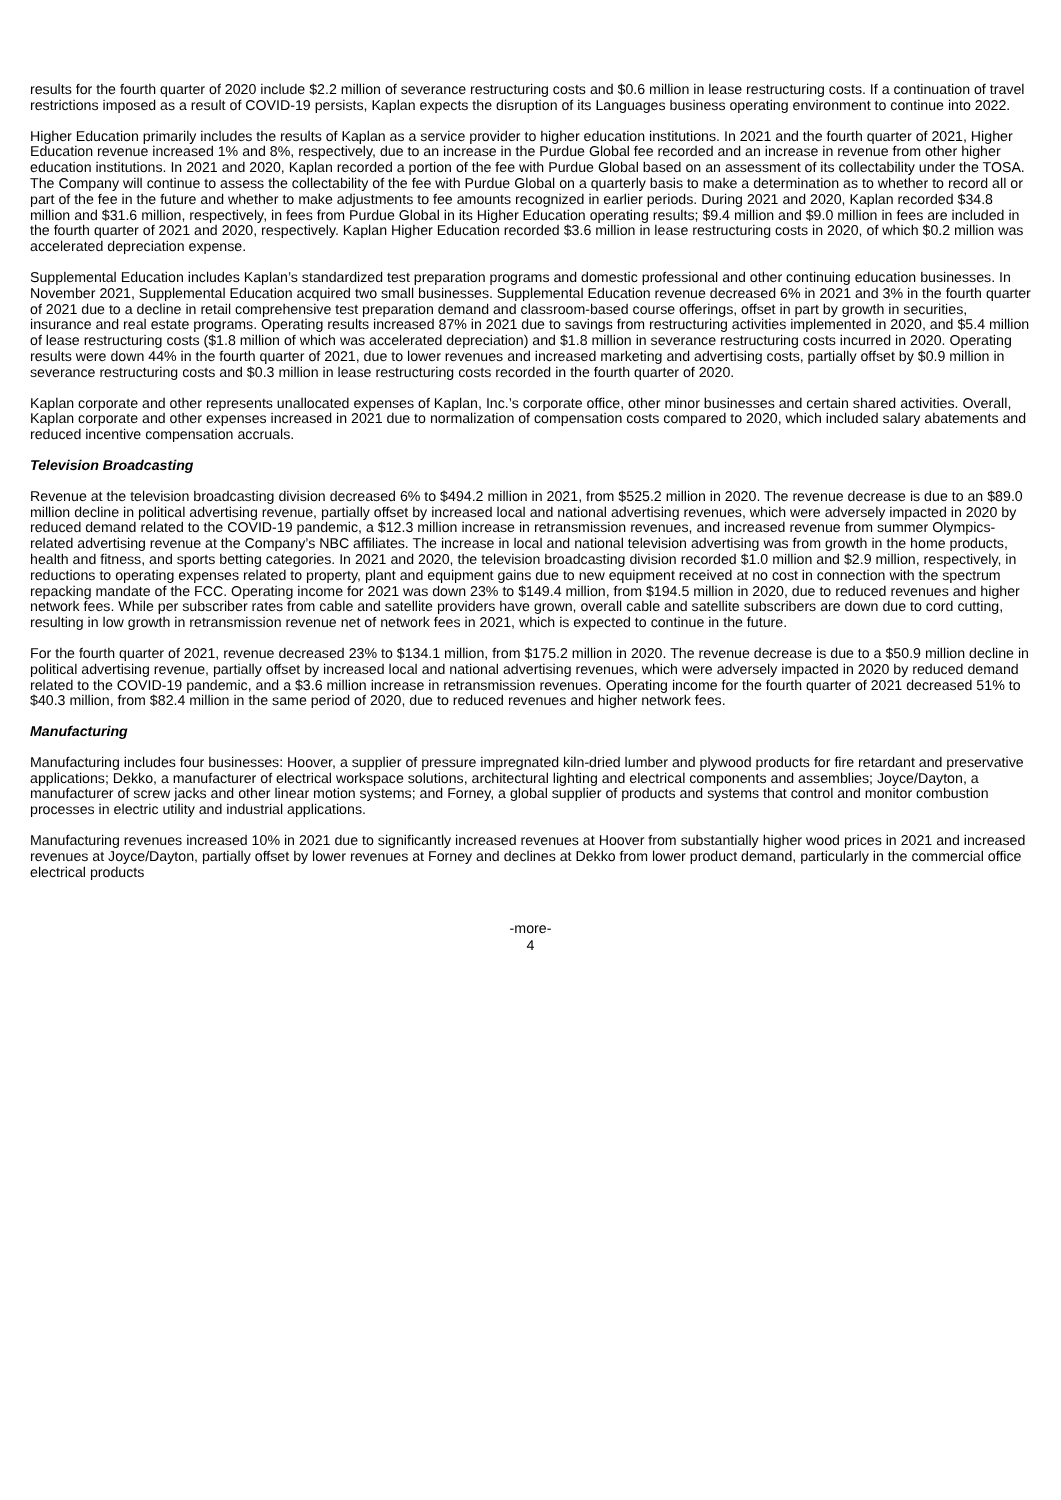results for the fourth quarter of 2020 include $2.2 million of severance restructuring costs and $0.6 million in lease restructuring costs. If a continuation of travel restrictions imposed as a result of COVID-19 persists, Kaplan expects the disruption of its Languages business operating environment to continue into 2022.
Higher Education primarily includes the results of Kaplan as a service provider to higher education institutions. In 2021 and the fourth quarter of 2021, Higher Education revenue increased 1% and 8%, respectively, due to an increase in the Purdue Global fee recorded and an increase in revenue from other higher education institutions. In 2021 and 2020, Kaplan recorded a portion of the fee with Purdue Global based on an assessment of its collectability under the TOSA. The Company will continue to assess the collectability of the fee with Purdue Global on a quarterly basis to make a determination as to whether to record all or part of the fee in the future and whether to make adjustments to fee amounts recognized in earlier periods. During 2021 and 2020, Kaplan recorded $34.8 million and $31.6 million, respectively, in fees from Purdue Global in its Higher Education operating results; $9.4 million and $9.0 million in fees are included in the fourth quarter of 2021 and 2020, respectively. Kaplan Higher Education recorded $3.6 million in lease restructuring costs in 2020, of which $0.2 million was accelerated depreciation expense.
Supplemental Education includes Kaplan’s standardized test preparation programs and domestic professional and other continuing education businesses. In November 2021, Supplemental Education acquired two small businesses. Supplemental Education revenue decreased 6% in 2021 and 3% in the fourth quarter of 2021 due to a decline in retail comprehensive test preparation demand and classroom-based course offerings, offset in part by growth in securities, insurance and real estate programs. Operating results increased 87% in 2021 due to savings from restructuring activities implemented in 2020, and $5.4 million of lease restructuring costs ($1.8 million of which was accelerated depreciation) and $1.8 million in severance restructuring costs incurred in 2020. Operating results were down 44% in the fourth quarter of 2021, due to lower revenues and increased marketing and advertising costs, partially offset by $0.9 million in severance restructuring costs and $0.3 million in lease restructuring costs recorded in the fourth quarter of 2020.
Kaplan corporate and other represents unallocated expenses of Kaplan, Inc.’s corporate office, other minor businesses and certain shared activities. Overall, Kaplan corporate and other expenses increased in 2021 due to normalization of compensation costs compared to 2020, which included salary abatements and reduced incentive compensation accruals.
Television Broadcasting
Revenue at the television broadcasting division decreased 6% to $494.2 million in 2021, from $525.2 million in 2020. The revenue decrease is due to an $89.0 million decline in political advertising revenue, partially offset by increased local and national advertising revenues, which were adversely impacted in 2020 by reduced demand related to the COVID-19 pandemic, a $12.3 million increase in retransmission revenues, and increased revenue from summer Olympics-related advertising revenue at the Company’s NBC affiliates. The increase in local and national television advertising was from growth in the home products, health and fitness, and sports betting categories. In 2021 and 2020, the television broadcasting division recorded $1.0 million and $2.9 million, respectively, in reductions to operating expenses related to property, plant and equipment gains due to new equipment received at no cost in connection with the spectrum repacking mandate of the FCC. Operating income for 2021 was down 23% to $149.4 million, from $194.5 million in 2020, due to reduced revenues and higher network fees. While per subscriber rates from cable and satellite providers have grown, overall cable and satellite subscribers are down due to cord cutting, resulting in low growth in retransmission revenue net of network fees in 2021, which is expected to continue in the future.
For the fourth quarter of 2021, revenue decreased 23% to $134.1 million, from $175.2 million in 2020. The revenue decrease is due to a $50.9 million decline in political advertising revenue, partially offset by increased local and national advertising revenues, which were adversely impacted in 2020 by reduced demand related to the COVID-19 pandemic, and a $3.6 million increase in retransmission revenues. Operating income for the fourth quarter of 2021 decreased 51% to $40.3 million, from $82.4 million in the same period of 2020, due to reduced revenues and higher network fees.
Manufacturing
Manufacturing includes four businesses: Hoover, a supplier of pressure impregnated kiln-dried lumber and plywood products for fire retardant and preservative applications; Dekko, a manufacturer of electrical workspace solutions, architectural lighting and electrical components and assemblies; Joyce/Dayton, a manufacturer of screw jacks and other linear motion systems; and Forney, a global supplier of products and systems that control and monitor combustion processes in electric utility and industrial applications.
Manufacturing revenues increased 10% in 2021 due to significantly increased revenues at Hoover from substantially higher wood prices in 2021 and increased revenues at Joyce/Dayton, partially offset by lower revenues at Forney and declines at Dekko from lower product demand, particularly in the commercial office electrical products
-more-
4